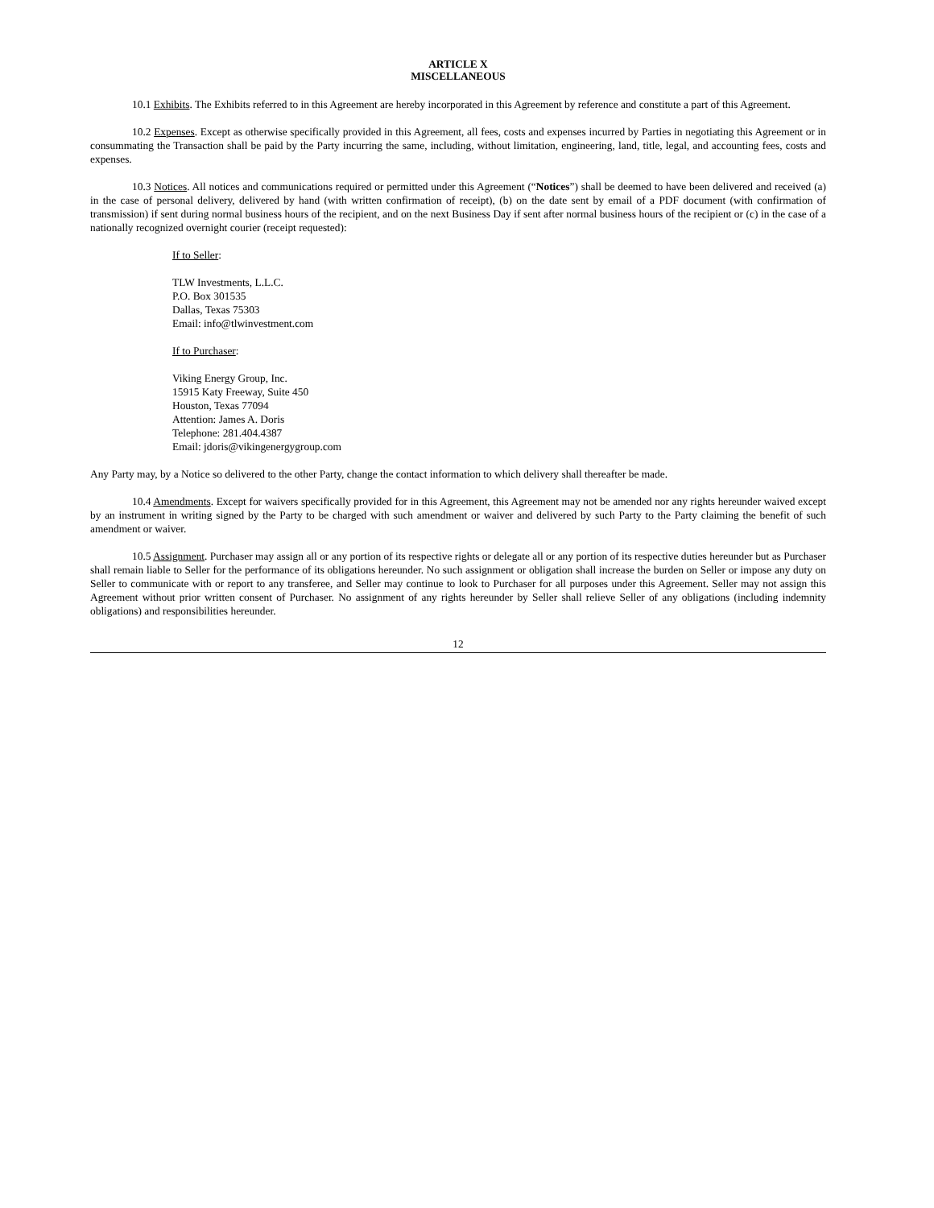ARTICLE X
MISCELLANEOUS
10.1 Exhibits. The Exhibits referred to in this Agreement are hereby incorporated in this Agreement by reference and constitute a part of this Agreement.
10.2 Expenses. Except as otherwise specifically provided in this Agreement, all fees, costs and expenses incurred by Parties in negotiating this Agreement or in consummating the Transaction shall be paid by the Party incurring the same, including, without limitation, engineering, land, title, legal, and accounting fees, costs and expenses.
10.3 Notices. All notices and communications required or permitted under this Agreement (“Notices”) shall be deemed to have been delivered and received (a) in the case of personal delivery, delivered by hand (with written confirmation of receipt), (b) on the date sent by email of a PDF document (with confirmation of transmission) if sent during normal business hours of the recipient, and on the next Business Day if sent after normal business hours of the recipient or (c) in the case of a nationally recognized overnight courier (receipt requested):
If to Seller:
TLW Investments, L.L.C.
P.O. Box 301535
Dallas, Texas 75303
Email: info@tlwinvestment.com
If to Purchaser:
Viking Energy Group, Inc.
15915 Katy Freeway, Suite 450
Houston, Texas 77094
Attention: James A. Doris
Telephone: 281.404.4387
Email: jdoris@vikingenergygroup.com
Any Party may, by a Notice so delivered to the other Party, change the contact information to which delivery shall thereafter be made.
10.4 Amendments. Except for waivers specifically provided for in this Agreement, this Agreement may not be amended nor any rights hereunder waived except by an instrument in writing signed by the Party to be charged with such amendment or waiver and delivered by such Party to the Party claiming the benefit of such amendment or waiver.
10.5 Assignment. Purchaser may assign all or any portion of its respective rights or delegate all or any portion of its respective duties hereunder but as Purchaser shall remain liable to Seller for the performance of its obligations hereunder. No such assignment or obligation shall increase the burden on Seller or impose any duty on Seller to communicate with or report to any transferee, and Seller may continue to look to Purchaser for all purposes under this Agreement. Seller may not assign this Agreement without prior written consent of Purchaser. No assignment of any rights hereunder by Seller shall relieve Seller of any obligations (including indemnity obligations) and responsibilities hereunder.
12